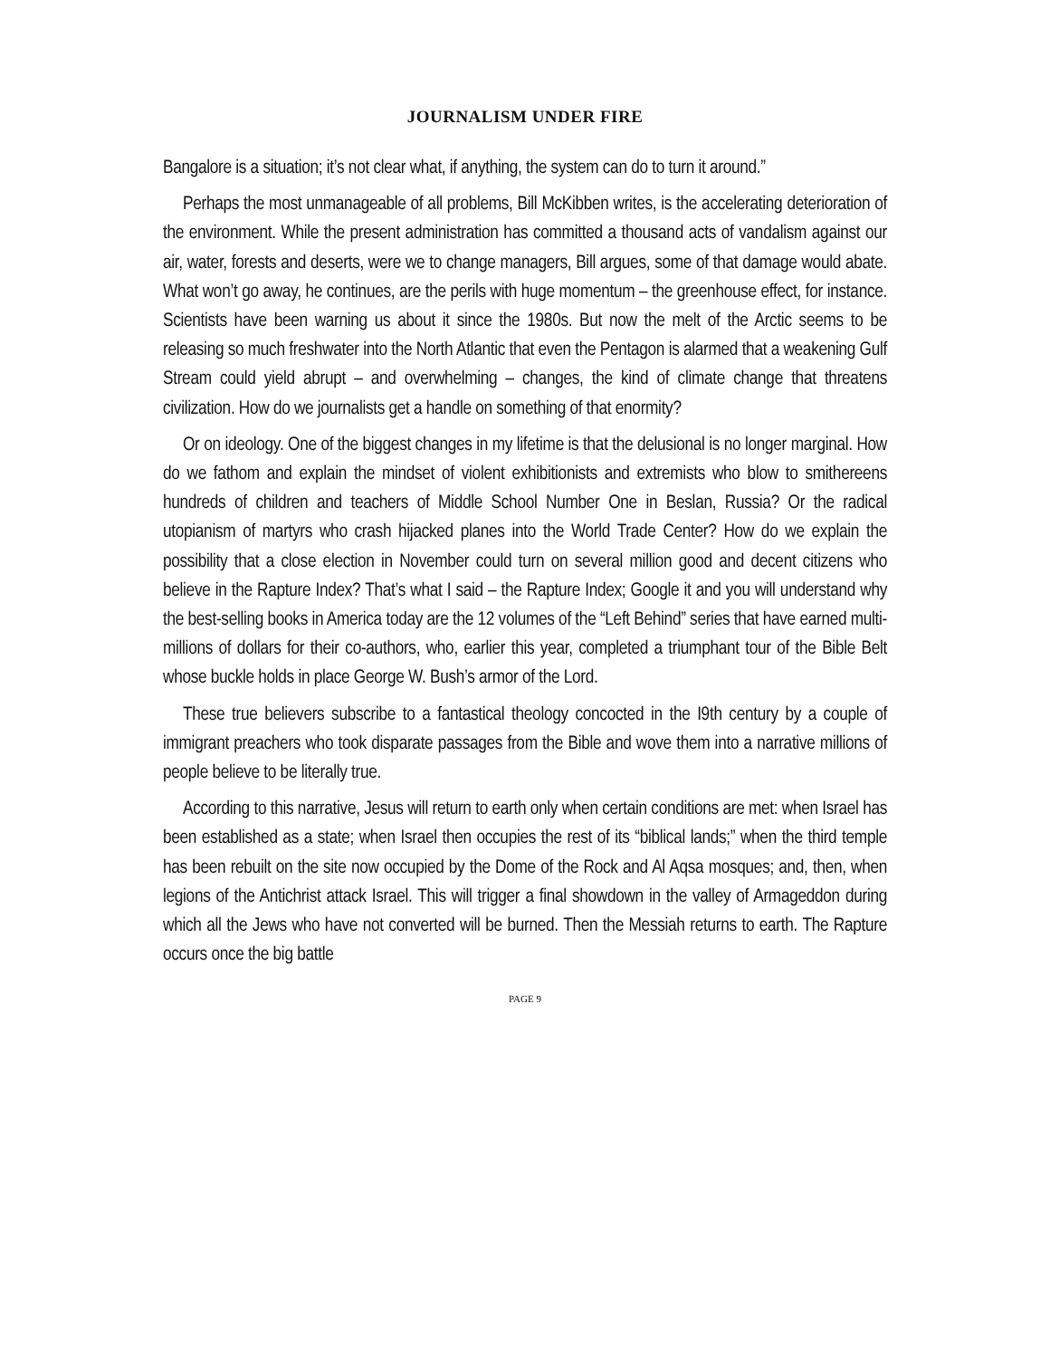JOURNALISM UNDER FIRE
Bangalore is a situation; it’s not clear what, if anything, the system can do to turn it around.”
Perhaps the most unmanageable of all problems, Bill McKibben writes, is the accelerating deterioration of the environment. While the present administration has committed a thousand acts of vandalism against our air, water, forests and deserts, were we to change managers, Bill argues, some of that damage would abate. What won’t go away, he continues, are the perils with huge momentum – the greenhouse effect, for instance. Scientists have been warning us about it since the 1980s. But now the melt of the Arctic seems to be releasing so much freshwater into the North Atlantic that even the Pentagon is alarmed that a weakening Gulf Stream could yield abrupt – and overwhelming – changes, the kind of climate change that threatens civilization. How do we journalists get a handle on something of that enormity?
Or on ideology. One of the biggest changes in my lifetime is that the delusional is no longer marginal. How do we fathom and explain the mindset of violent exhibitionists and extremists who blow to smithereens hundreds of children and teachers of Middle School Number One in Beslan, Russia? Or the radical utopianism of martyrs who crash hijacked planes into the World Trade Center? How do we explain the possibility that a close election in November could turn on several million good and decent citizens who believe in the Rapture Index? That’s what I said – the Rapture Index; Google it and you will understand why the best-selling books in America today are the 12 volumes of the “Left Behind” series that have earned multi-millions of dollars for their co-authors, who, earlier this year, completed a triumphant tour of the Bible Belt whose buckle holds in place George W. Bush’s armor of the Lord.
These true believers subscribe to a fantastical theology concocted in the I9th century by a couple of immigrant preachers who took disparate passages from the Bible and wove them into a narrative millions of people believe to be literally true.
According to this narrative, Jesus will return to earth only when certain conditions are met: when Israel has been established as a state; when Israel then occupies the rest of its “biblical lands;” when the third temple has been rebuilt on the site now occupied by the Dome of the Rock and Al Aqsa mosques; and, then, when legions of the Antichrist attack Israel. This will trigger a final showdown in the valley of Armageddon during which all the Jews who have not converted will be burned. Then the Messiah returns to earth. The Rapture occurs once the big battle
PAGE 9